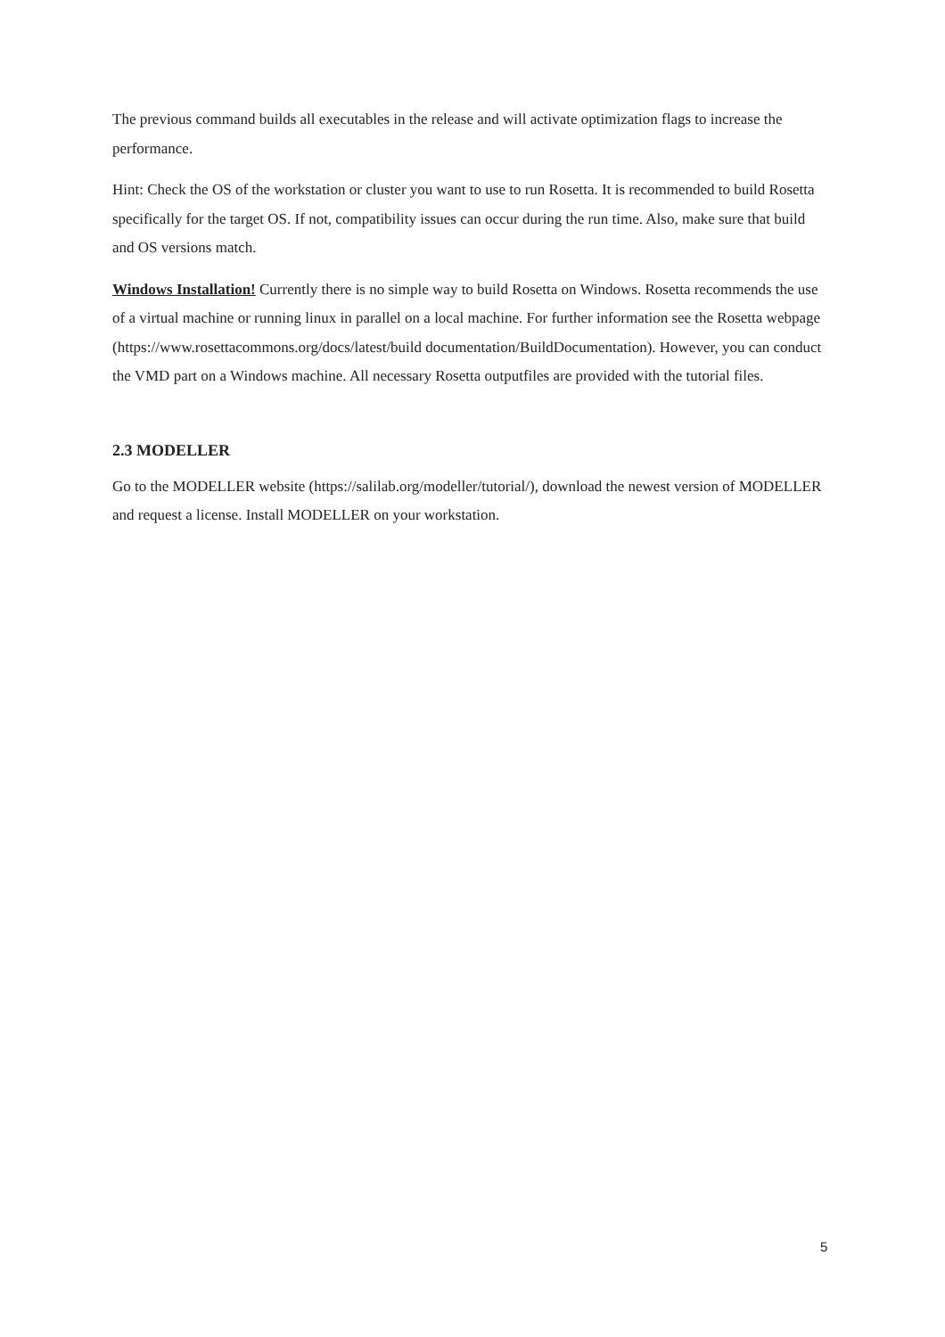The previous command builds all executables in the release and will activate optimization flags to increase the performance.
Hint: Check the OS of the workstation or cluster you want to use to run Rosetta. It is recommended to build Rosetta specifically for the target OS. If not, compatibility issues can occur during the run time. Also, make sure that build and OS versions match.
Windows Installation! Currently there is no simple way to build Rosetta on Windows. Rosetta recommends the use of a virtual machine or running linux in parallel on a local machine. For further information see the Rosetta webpage (https://www.rosettacommons.org/docs/latest/build documentation/BuildDocumentation). However, you can conduct the VMD part on a Windows machine. All necessary Rosetta outputfiles are provided with the tutorial files.
2.3 MODELLER
Go to the MODELLER website (https://salilab.org/modeller/tutorial/), download the newest version of MODELLER and request a license. Install MODELLER on your workstation.
5